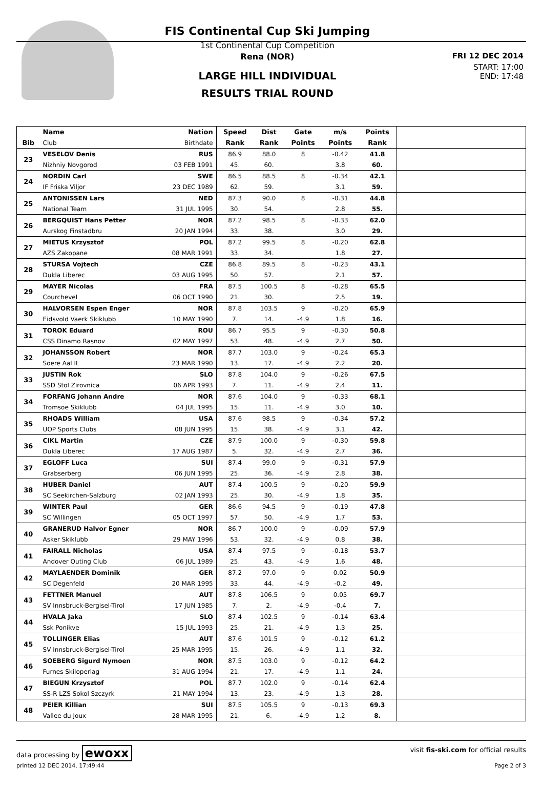FIS Continental Cup Ski Jumping
1st Continental Cup Competition
Rena (NOR)
LARGE HILL INDIVIDUAL
RESULTS TRIAL ROUND
FRI 12 DEC 2014
START: 17:00
END: 17:48
| | Name | Nation | Speed | Dist | Gate | m/s | Points | |
| --- | --- | --- | --- | --- | --- | --- | --- | --- |
| Bib | Club | Birthdate | Rank | Rank | Points | Points | Rank | |
| 23 | VESELOV Denis | RUS | 86.9 | 88.0 | 8 | -0.42 | 41.8 | |
| | Nizhniy Novgorod | 03 FEB 1991 | 45. | 60. | | 3.8 | 60. | |
| 24 | NORDIN Carl | SWE | 86.5 | 88.5 | 8 | -0.34 | 42.1 | |
| | IF Friska Viljor | 23 DEC 1989 | 62. | 59. | | 3.1 | 59. | |
| 25 | ANTONISSEN Lars | NED | 87.3 | 90.0 | 8 | -0.31 | 44.8 | |
| | National Team | 31 JUL 1995 | 30. | 54. | | 2.8 | 55. | |
| 26 | BERGQUIST Hans Petter | NOR | 87.2 | 98.5 | 8 | -0.33 | 62.0 | |
| | Aurskog Finstadbru | 20 JAN 1994 | 33. | 38. | | 3.0 | 29. | |
| 27 | MIETUS Krzysztof | POL | 87.2 | 99.5 | 8 | -0.20 | 62.8 | |
| | AZS Zakopane | 08 MAR 1991 | 33. | 34. | | 1.8 | 27. | |
| 28 | STURSA Vojtech | CZE | 86.8 | 89.5 | 8 | -0.23 | 43.1 | |
| | Dukla Liberec | 03 AUG 1995 | 50. | 57. | | 2.1 | 57. | |
| 29 | MAYER Nicolas | FRA | 87.5 | 100.5 | 8 | -0.28 | 65.5 | |
| | Courchevel | 06 OCT 1990 | 21. | 30. | | 2.5 | 19. | |
| 30 | HALVORSEN Espen Enger | NOR | 87.8 | 103.5 | 9 | -0.20 | 65.9 | |
| | Eidsvold Vaerk Skiklubb | 10 MAY 1990 | 7. | 14. | -4.9 | 1.8 | 16. | |
| 31 | TOROK Eduard | ROU | 86.7 | 95.5 | 9 | -0.30 | 50.8 | |
| | CSS Dinamo Rasnov | 02 MAY 1997 | 53. | 48. | -4.9 | 2.7 | 50. | |
| 32 | JOHANSSON Robert | NOR | 87.7 | 103.0 | 9 | -0.24 | 65.3 | |
| | Soere Aal IL | 23 MAR 1990 | 13. | 17. | -4.9 | 2.2 | 20. | |
| 33 | JUSTIN Rok | SLO | 87.8 | 104.0 | 9 | -0.26 | 67.5 | |
| | SSD Stol Zirovnica | 06 APR 1993 | 7. | 11. | -4.9 | 2.4 | 11. | |
| 34 | FORFANG Johann Andre | NOR | 87.6 | 104.0 | 9 | -0.33 | 68.1 | |
| | Tromsoe Skiklubb | 04 JUL 1995 | 15. | 11. | -4.9 | 3.0 | 10. | |
| 35 | RHOADS William | USA | 87.6 | 98.5 | 9 | -0.34 | 57.2 | |
| | UOP Sports Clubs | 08 JUN 1995 | 15. | 38. | -4.9 | 3.1 | 42. | |
| 36 | CIKL Martin | CZE | 87.9 | 100.0 | 9 | -0.30 | 59.8 | |
| | Dukla Liberec | 17 AUG 1987 | 5. | 32. | -4.9 | 2.7 | 36. | |
| 37 | EGLOFF Luca | SUI | 87.4 | 99.0 | 9 | -0.31 | 57.9 | |
| | Grabserberg | 06 JUN 1995 | 25. | 36. | -4.9 | 2.8 | 38. | |
| 38 | HUBER Daniel | AUT | 87.4 | 100.5 | 9 | -0.20 | 59.9 | |
| | SC Seekirchen-Salzburg | 02 JAN 1993 | 25. | 30. | -4.9 | 1.8 | 35. | |
| 39 | WINTER Paul | GER | 86.6 | 94.5 | 9 | -0.19 | 47.8 | |
| | SC Willingen | 05 OCT 1997 | 57. | 50. | -4.9 | 1.7 | 53. | |
| 40 | GRANERUD Halvor Egner | NOR | 86.7 | 100.0 | 9 | -0.09 | 57.9 | |
| | Asker Skiklubb | 29 MAY 1996 | 53. | 32. | -4.9 | 0.8 | 38. | |
| 41 | FAIRALL Nicholas | USA | 87.4 | 97.5 | 9 | -0.18 | 53.7 | |
| | Andover Outing Club | 06 JUL 1989 | 25. | 43. | -4.9 | 1.6 | 48. | |
| 42 | MAYLAENDER Dominik | GER | 87.2 | 97.0 | 9 | 0.02 | 50.9 | |
| | SC Degenfeld | 20 MAR 1995 | 33. | 44. | -4.9 | -0.2 | 49. | |
| 43 | FETTNER Manuel | AUT | 87.8 | 106.5 | 9 | 0.05 | 69.7 | |
| | SV Innsbruck-Bergisel-Tirol | 17 JUN 1985 | 7. | 2. | -4.9 | -0.4 | 7. | |
| 44 | HVALA Jaka | SLO | 87.4 | 102.5 | 9 | -0.14 | 63.4 | |
| | Ssk Ponikve | 15 JUL 1993 | 25. | 21. | -4.9 | 1.3 | 25. | |
| 45 | TOLLINGER Elias | AUT | 87.6 | 101.5 | 9 | -0.12 | 61.2 | |
| | SV Innsbruck-Bergisel-Tirol | 25 MAR 1995 | 15. | 26. | -4.9 | 1.1 | 32. | |
| 46 | SOEBERG Sigurd Nymoen | NOR | 87.5 | 103.0 | 9 | -0.12 | 64.2 | |
| | Furnes Skiloperlag | 31 AUG 1994 | 21. | 17. | -4.9 | 1.1 | 24. | |
| 47 | BIEGUN Krzysztof | POL | 87.7 | 102.0 | 9 | -0.14 | 62.4 | |
| | SS-R LZS Sokol Szczyrk | 21 MAY 1994 | 13. | 23. | -4.9 | 1.3 | 28. | |
| 48 | PEIER Killian | SUI | 87.5 | 105.5 | 9 | -0.13 | 69.3 | |
| | Vallee du Joux | 28 MAR 1995 | 21. | 6. | -4.9 | 1.2 | 8. | |
data processing by ewoxx visit fis-ski.com for official results
printed 12 DEC 2014, 17:49:44 Page 2 of 3